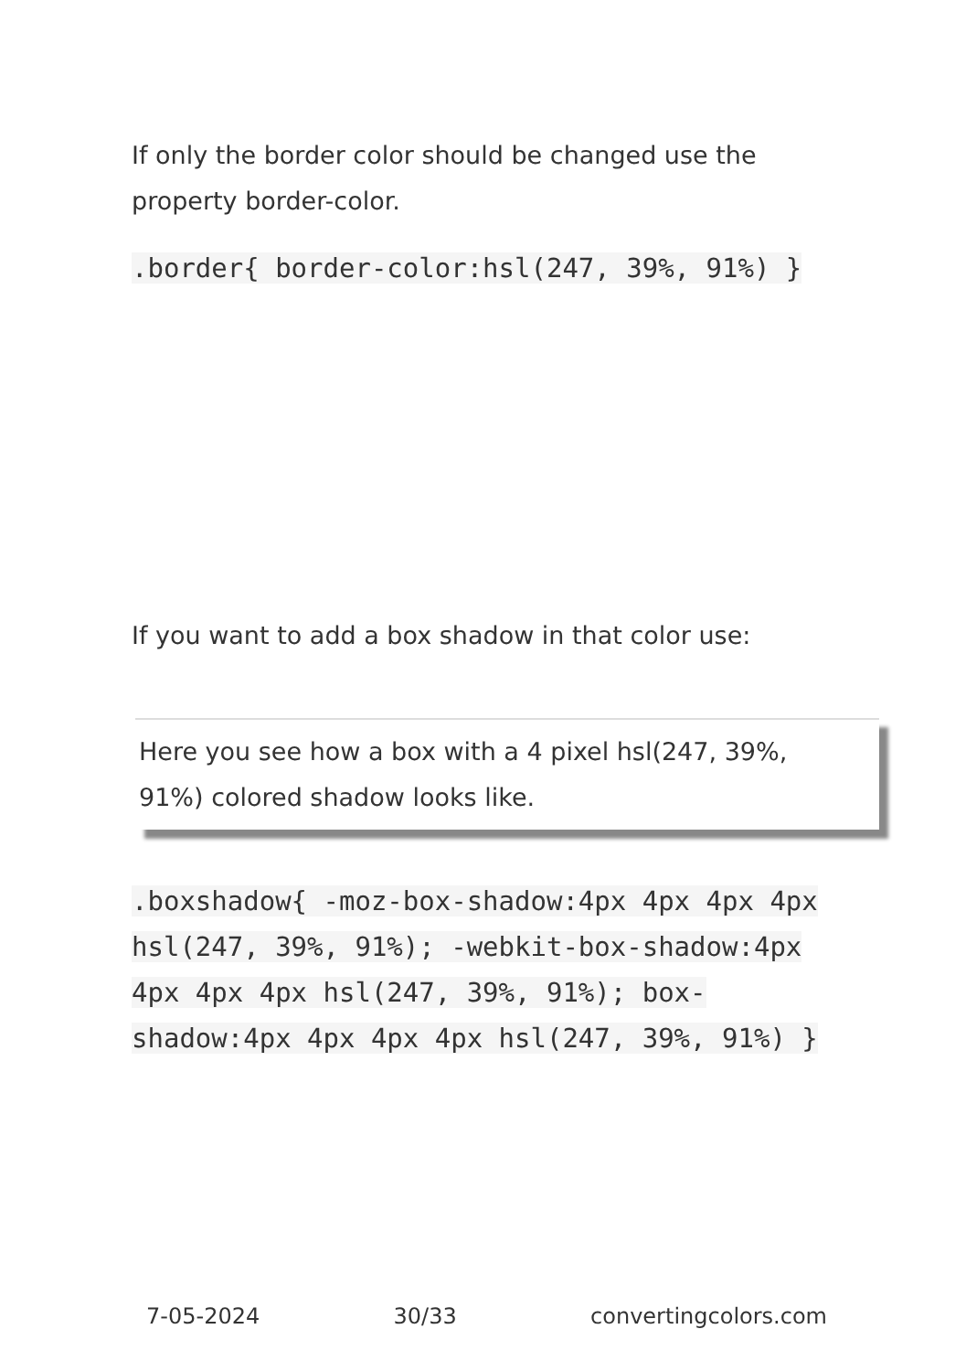If only the border color should be changed use the property border-color.
.border{ border-color:hsl(247, 39%, 91%) }
If you want to add a box shadow in that color use:
Here you see how a box with a 4 pixel hsl(247, 39%, 91%) colored shadow looks like.
.boxshadow{ -moz-box-shadow:4px 4px 4px 4px hsl(247, 39%, 91%); -webkit-box-shadow:4px 4px 4px 4px hsl(247, 39%, 91%); box-shadow:4px 4px 4px 4px hsl(247, 39%, 91%) }
7-05-2024 30/33 convertingcolors.com